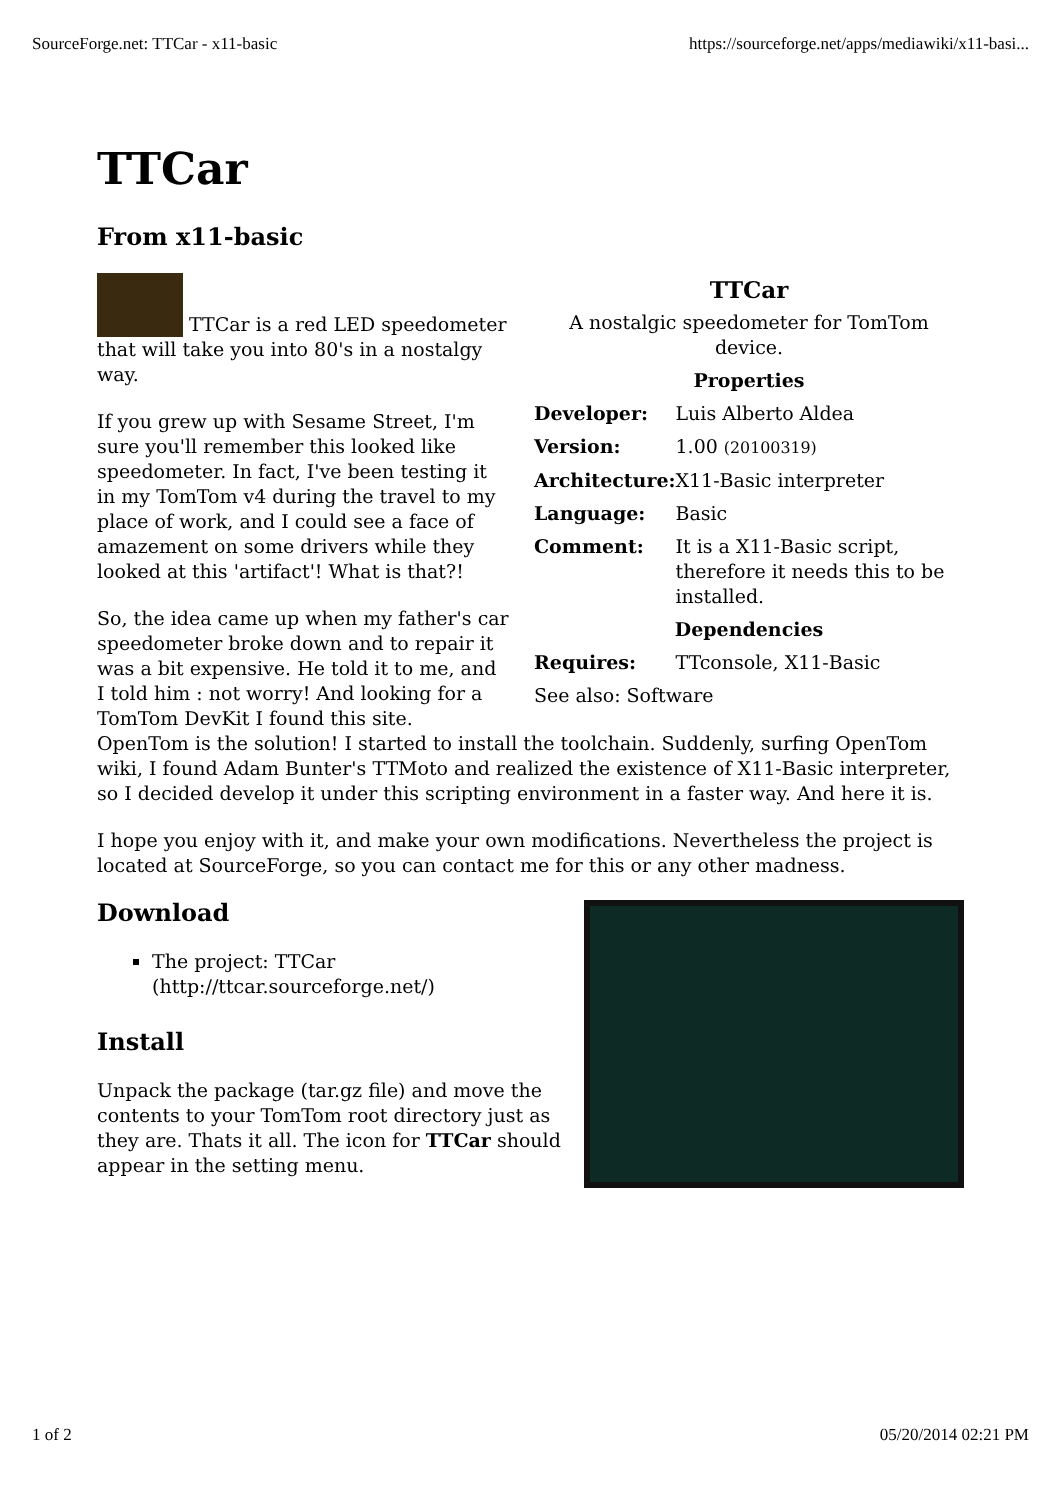SourceForge.net: TTCar - x11-basic https://sourceforge.net/apps/mediawiki/x11-basi...
TTCar
From x11-basic
| TTCar | |
| --- | --- |
| A nostalgic speedometer for TomTom device. | |
| Properties | |
| Developer: | Luis Alberto Aldea |
| Version: | 1.00 (20100319) |
| Architecture: | X11-Basic interpreter |
| Language: | Basic |
| Comment: | It is a X11-Basic script, therefore it needs this to be installed. |
| Dependencies | |
| Requires: | TTconsole, X11-Basic |
| See also: Software | |
TTCar is a red LED speedometer that will take you into 80's in a nostalgy way.
If you grew up with Sesame Street, I'm sure you'll remember this looked like speedometer. In fact, I've been testing it in my TomTom v4 during the travel to my place of work, and I could see a face of amazement on some drivers while they looked at this 'artifact'! What is that?!
So, the idea came up when my father's car speedometer broke down and to repair it was a bit expensive. He told it to me, and I told him : not worry! And looking for a TomTom DevKit I found this site. OpenTom is the solution! I started to install the toolchain. Suddenly, surfing OpenTom wiki, I found Adam Bunter's TTMoto and realized the existence of X11-Basic interpreter, so I decided develop it under this scripting environment in a faster way. And here it is.
I hope you enjoy with it, and make your own modifications. Nevertheless the project is located at SourceForge, so you can contact me for this or any other madness.
Download
The project: TTCar (http://ttcar.sourceforge.net/)
Install
Unpack the package (tar.gz file) and move the contents to your TomTom root directory just as they are. Thats it all. The icon for TTCar should appear in the setting menu.
1 of 2 05/20/2014 02:21 PM